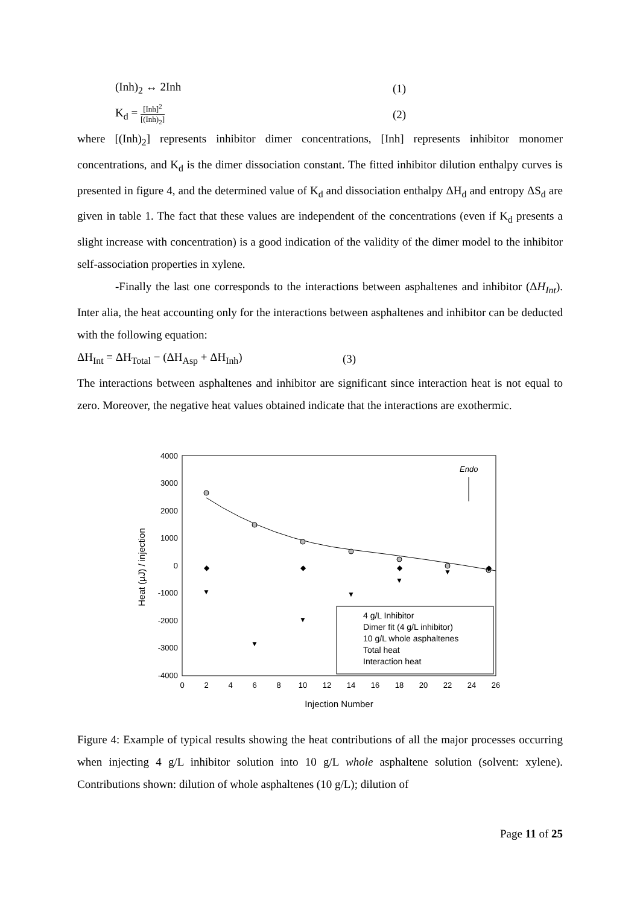(Inh)<sub>2</sub> ↔ 2Inh (1)
K<sub>d</sub> = [Inh]<sup>2</sup> [(Inh)<sub>2</sub>] (2)
where [(Inh)<sub>2</sub>] represents inhibitor dimer concentrations, [Inh] represents inhibitor monomer concentrations, and K<sub>d</sub> is the dimer dissociation constant. The fitted inhibitor dilution enthalpy curves is presented in figure 4, and the determined value of K<sub>d</sub> and dissociation enthalpy ΔH<sub>d</sub> and entropy ΔS<sub>d</sub> are given in table 1. The fact that these values are independent of the concentrations (even if K<sub>d</sub> presents a slight increase with concentration) is a good indication of the validity of the dimer model to the inhibitor self-association properties in xylene.
-Finally the last one corresponds to the interactions between asphaltenes and inhibitor (ΔH<sub>Int</sub>). Inter alia, the heat accounting only for the interactions between asphaltenes and inhibitor can be deducted with the following equation:
ΔH<sub>Int</sub> = ΔH<sub>Total</sub> − (ΔH<sub>Asp</sub> + ΔH<sub>Inh</sub>) (3)
The interactions between asphaltenes and inhibitor are significant since interaction heat is not equal to zero. Moreover, the negative heat values obtained indicate that the interactions are exothermic.
4000
3000
2000
1000
0
-1000
-2000
-3000
-4000
0
2
4
6
8
10
12
14
16
18
20
22
24
26
Injection Number
Heat (µJ) / injection
Endo
▼
▼
▼
▼
▼
▼
▼
◆
◆
◆
◆
4 g/L Inhibitor
Dimer fit (4 g/L inhibitor)
10 g/L whole asphaltenes
Total heat
Interaction heat
Figure 4: Example of typical results showing the heat contributions of all the major processes occurring when injecting 4 g/L inhibitor solution into 10 g/L whole asphaltene solution (solvent: xylene). Contributions shown: dilution of whole asphaltenes (10 g/L); dilution of
Page 11 of 25